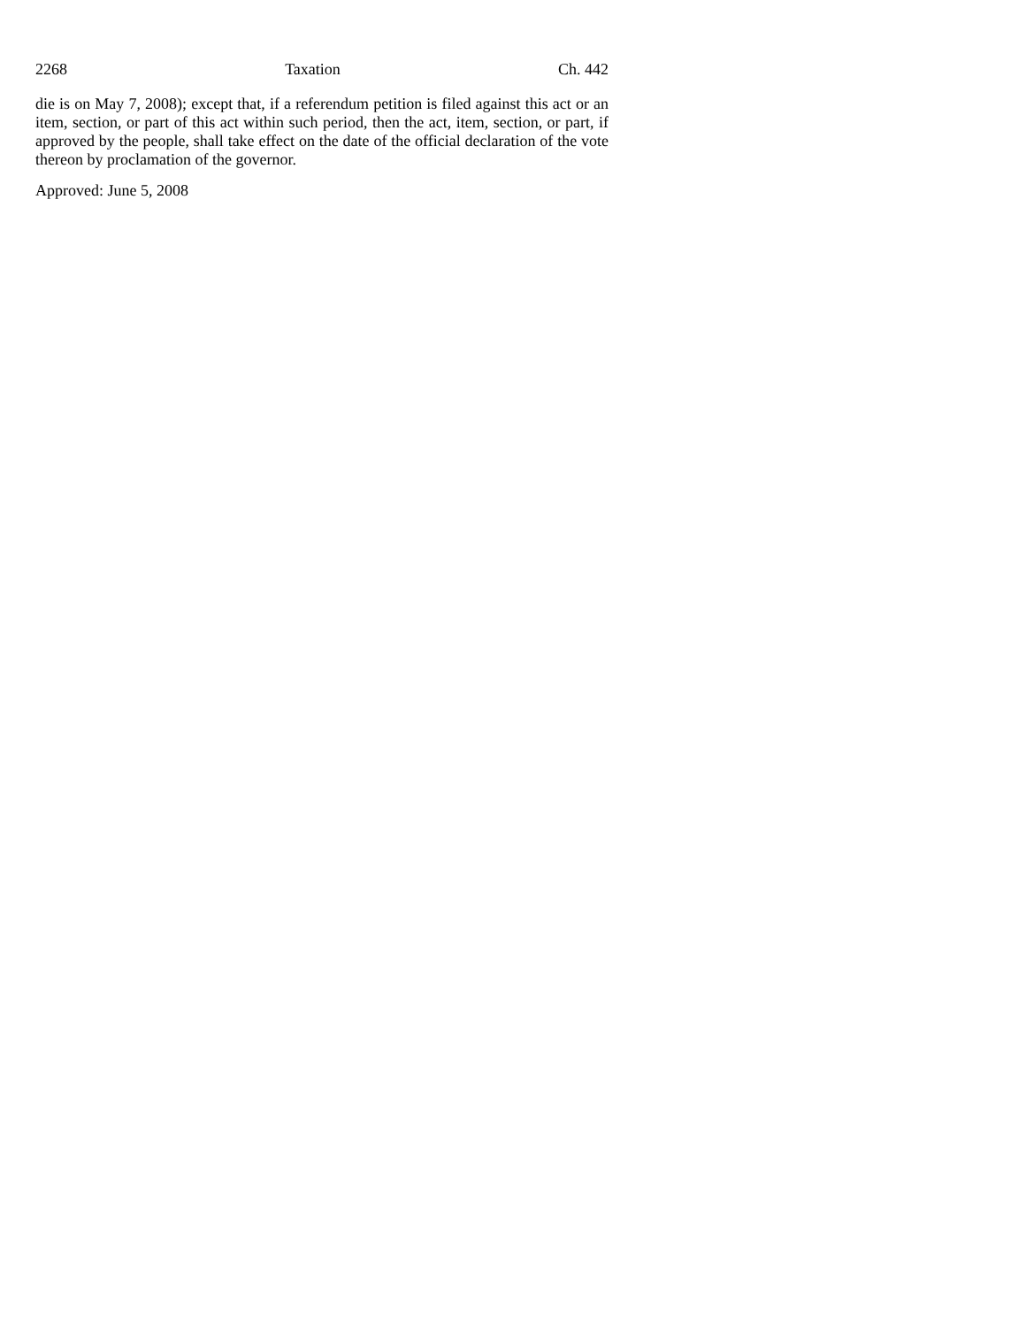2268 Taxation Ch. 442
die is on May 7, 2008); except that, if a referendum petition is filed against this act or an item, section, or part of this act within such period, then the act, item, section, or part, if approved by the people, shall take effect on the date of the official declaration of the vote thereon by proclamation of the governor.
Approved: June 5, 2008